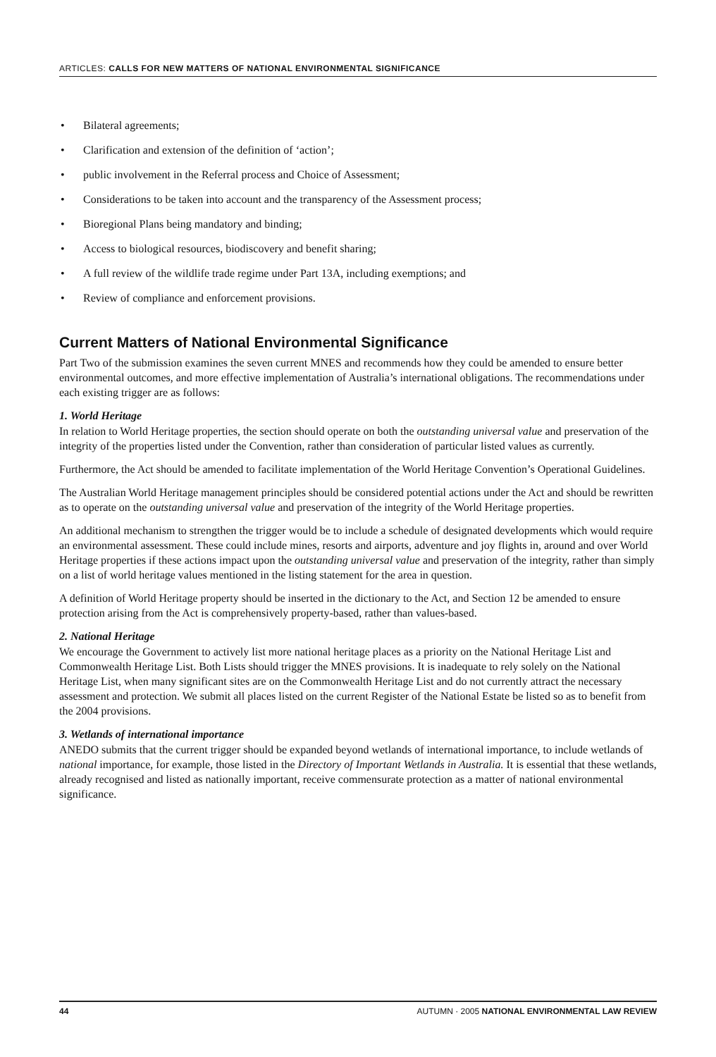ARTICLES: CALLS FOR NEW MATTERS OF NATIONAL ENVIRONMENTAL SIGNIFICANCE
• Bilateral agreements;
• Clarification and extension of the definition of ‘action’;
• public involvement in the Referral process and Choice of Assessment;
• Considerations to be taken into account and the transparency of the Assessment process;
• Bioregional Plans being mandatory and binding;
• Access to biological resources, biodiscovery and benefit sharing;
• A full review of the wildlife trade regime under Part 13A, including exemptions; and
• Review of compliance and enforcement provisions.
Current Matters of National Environmental Significance
Part Two of the submission examines the seven current MNES and recommends how they could be amended to ensure better environmental outcomes, and more effective implementation of Australia’s international obligations. The recommendations under each existing trigger are as follows:
1. World Heritage
In relation to World Heritage properties, the section should operate on both the outstanding universal value and preservation of the integrity of the properties listed under the Convention, rather than consideration of particular listed values as currently.
Furthermore, the Act should be amended to facilitate implementation of the World Heritage Convention’s Operational Guidelines.
The Australian World Heritage management principles should be considered potential actions under the Act and should be rewritten as to operate on the outstanding universal value and preservation of the integrity of the World Heritage properties.
An additional mechanism to strengthen the trigger would be to include a schedule of designated developments which would require an environmental assessment. These could include mines, resorts and airports, adventure and joy flights in, around and over World Heritage properties if these actions impact upon the outstanding universal value and preservation of the integrity, rather than simply on a list of world heritage values mentioned in the listing statement for the area in question.
A definition of World Heritage property should be inserted in the dictionary to the Act, and Section 12 be amended to ensure protection arising from the Act is comprehensively property-based, rather than values-based.
2. National Heritage
We encourage the Government to actively list more national heritage places as a priority on the National Heritage List and Commonwealth Heritage List. Both Lists should trigger the MNES provisions. It is inadequate to rely solely on the National Heritage List, when many significant sites are on the Commonwealth Heritage List and do not currently attract the necessary assessment and protection. We submit all places listed on the current Register of the National Estate be listed so as to benefit from the 2004 provisions.
3. Wetlands of international importance
ANEDO submits that the current trigger should be expanded beyond wetlands of international importance, to include wetlands of national importance, for example, those listed in the Directory of Important Wetlands in Australia. It is essential that these wetlands, already recognised and listed as nationally important, receive commensurate protection as a matter of national environmental significance.
44 AUTUMN · 2005 NATIONAL ENVIRONMENTAL LAW REVIEW